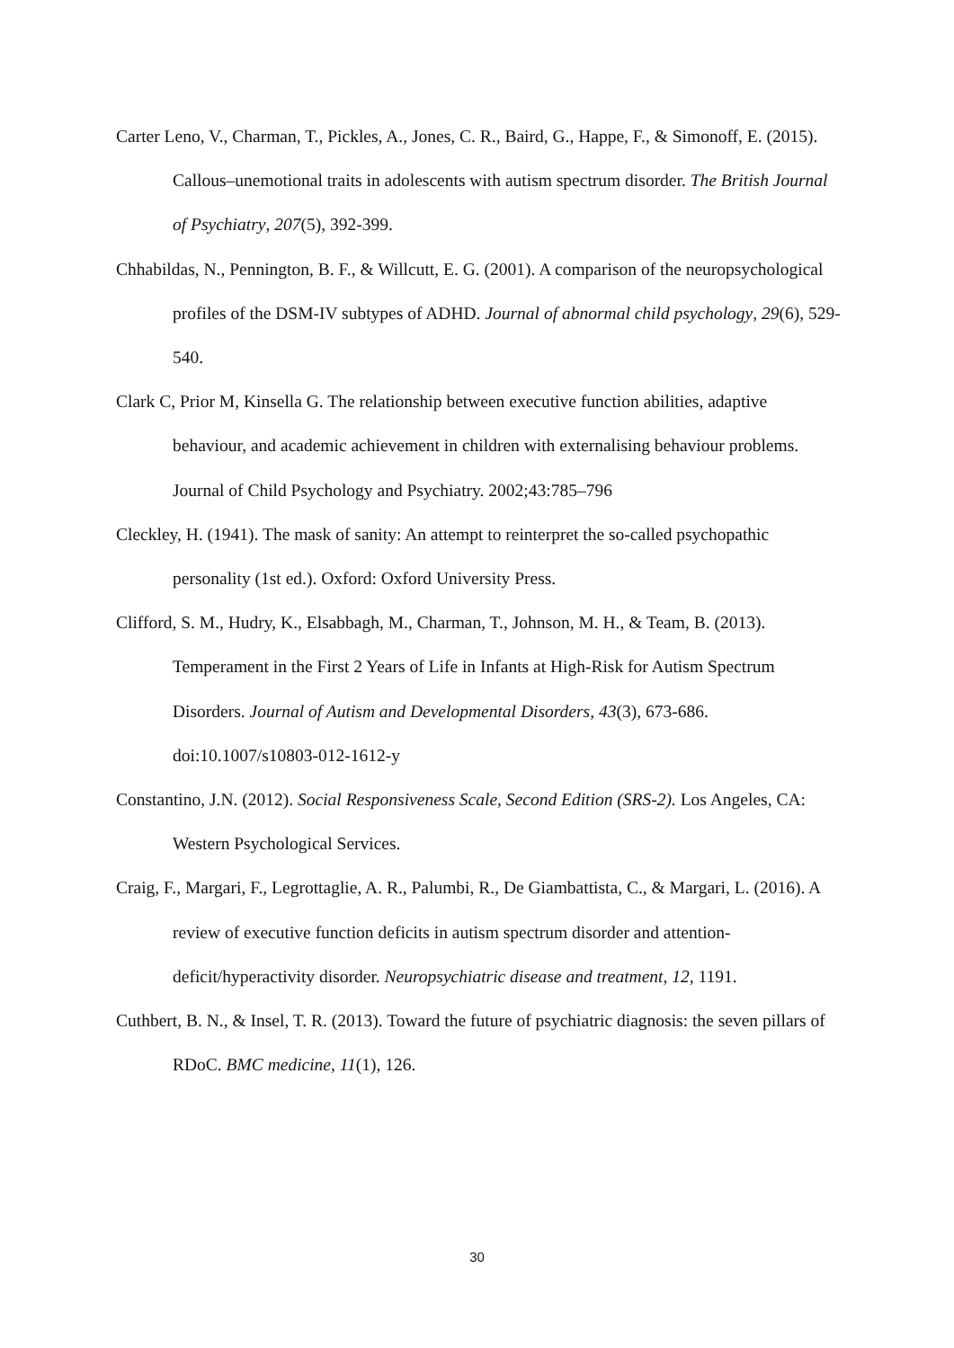Carter Leno, V., Charman, T., Pickles, A., Jones, C. R., Baird, G., Happe, F., & Simonoff, E. (2015). Callous–unemotional traits in adolescents with autism spectrum disorder. The British Journal of Psychiatry, 207(5), 392-399.
Chhabildas, N., Pennington, B. F., & Willcutt, E. G. (2001). A comparison of the neuropsychological profiles of the DSM-IV subtypes of ADHD. Journal of abnormal child psychology, 29(6), 529-540.
Clark C, Prior M, Kinsella G. The relationship between executive function abilities, adaptive behaviour, and academic achievement in children with externalising behaviour problems. Journal of Child Psychology and Psychiatry. 2002;43:785–796
Cleckley, H. (1941). The mask of sanity: An attempt to reinterpret the so-called psychopathic personality (1st ed.). Oxford: Oxford University Press.
Clifford, S. M., Hudry, K., Elsabbagh, M., Charman, T., Johnson, M. H., & Team, B. (2013). Temperament in the First 2 Years of Life in Infants at High-Risk for Autism Spectrum Disorders. Journal of Autism and Developmental Disorders, 43(3), 673-686. doi:10.1007/s10803-012-1612-y
Constantino, J.N. (2012). Social Responsiveness Scale, Second Edition (SRS-2). Los Angeles, CA: Western Psychological Services.
Craig, F., Margari, F., Legrottaglie, A. R., Palumbi, R., De Giambattista, C., & Margari, L. (2016). A review of executive function deficits in autism spectrum disorder and attention-deficit/hyperactivity disorder. Neuropsychiatric disease and treatment, 12, 1191.
Cuthbert, B. N., & Insel, T. R. (2013). Toward the future of psychiatric diagnosis: the seven pillars of RDoC. BMC medicine, 11(1), 126.
30